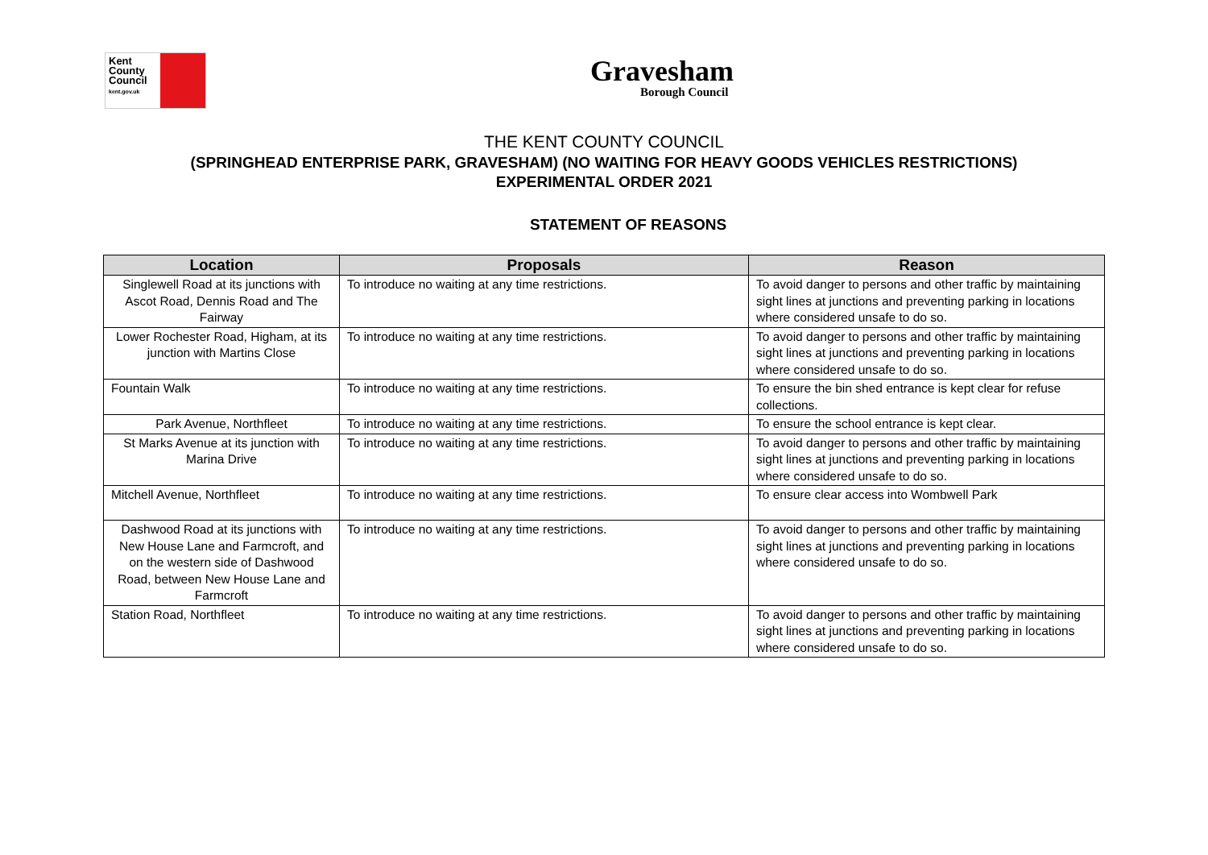Kent
County
Council
kent.gov.uk
Gravesham
Borough Council
THE KENT COUNTY COUNCIL
(SPRINGHEAD ENTERPRISE PARK, GRAVESHAM) (NO WAITING FOR HEAVY GOODS VEHICLES RESTRICTIONS)
EXPERIMENTAL ORDER 2021
STATEMENT OF REASONS
| Location | Proposals | Reason |
| --- | --- | --- |
| Singlewell Road at its junctions with Ascot Road, Dennis Road and The Fairway | To introduce no waiting at any time restrictions. | To avoid danger to persons and other traffic by maintaining sight lines at junctions and preventing parking in locations where considered unsafe to do so. |
| Lower Rochester Road, Higham, at its junction with Martins Close | To introduce no waiting at any time restrictions. | To avoid danger to persons and other traffic by maintaining sight lines at junctions and preventing parking in locations where considered unsafe to do so. |
| Fountain Walk | To introduce no waiting at any time restrictions. | To ensure the bin shed entrance is kept clear for refuse collections. |
| Park Avenue, Northfleet | To introduce no waiting at any time restrictions. | To ensure the school entrance is kept clear. |
| St Marks Avenue at its junction with Marina Drive | To introduce no waiting at any time restrictions. | To avoid danger to persons and other traffic by maintaining sight lines at junctions and preventing parking in locations where considered unsafe to do so. |
| Mitchell Avenue, Northfleet | To introduce no waiting at any time restrictions. | To ensure clear access into Wombwell Park |
| Dashwood Road at its junctions with New House Lane and Farmcroft, and on the western side of Dashwood Road, between New House Lane and Farmcroft | To introduce no waiting at any time restrictions. | To avoid danger to persons and other traffic by maintaining sight lines at junctions and preventing parking in locations where considered unsafe to do so. |
| Station Road, Northfleet | To introduce no waiting at any time restrictions. | To avoid danger to persons and other traffic by maintaining sight lines at junctions and preventing parking in locations where considered unsafe to do so. |